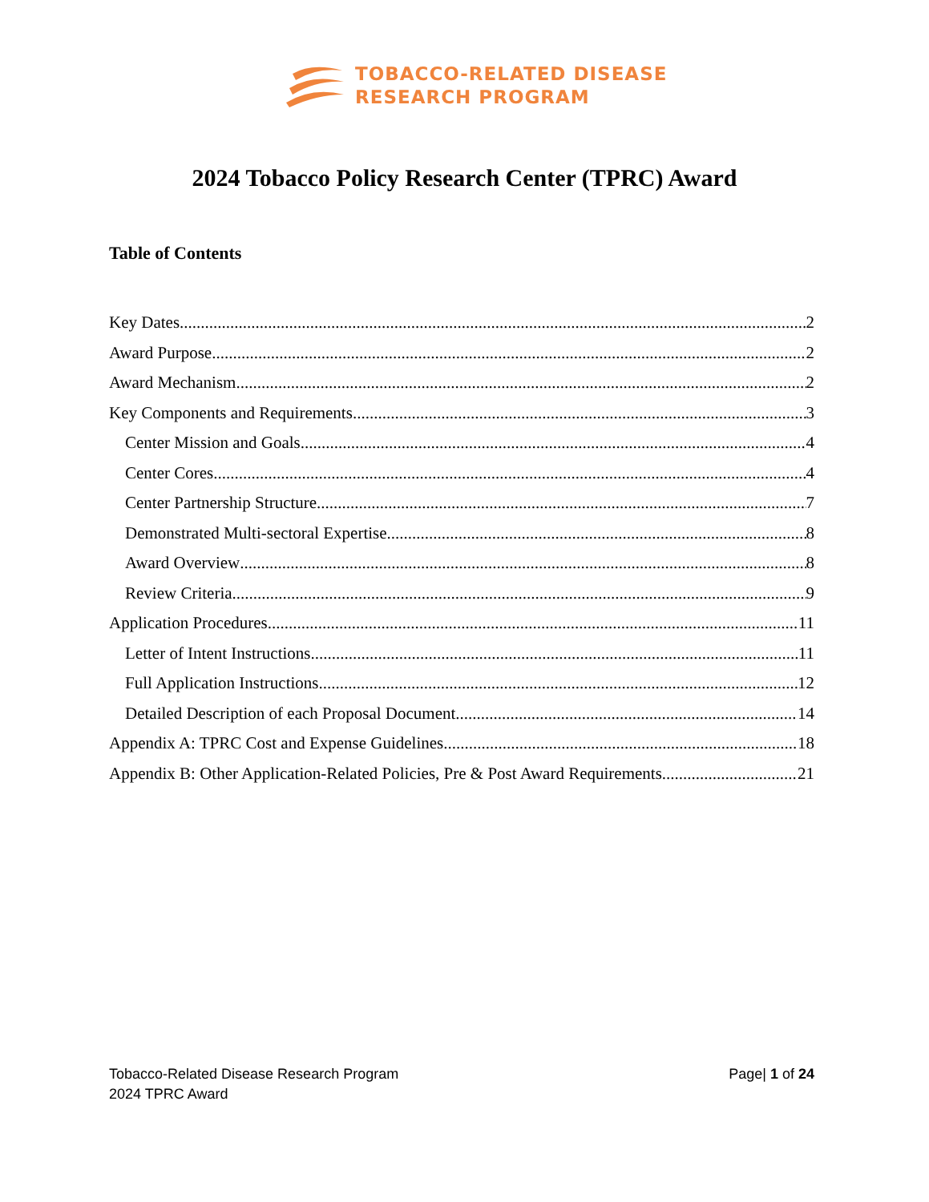TOBACCO-RELATED DISEASE
RESEARCH PROGRAM
2024 Tobacco Policy Research Center (TPRC) Award
Table of Contents
Key Dates 2
Award Purpose 2
Award Mechanism 2
Key Components and Requirements 3
Center Mission and Goals 4
Center Cores 4
Center Partnership Structure 7
Demonstrated Multi-sectoral Expertise 8
Award Overview 8
Review Criteria 9
Application Procedures 11
Letter of Intent Instructions 11
Full Application Instructions 12
Detailed Description of each Proposal Document 14
Appendix A: TPRC Cost and Expense Guidelines 18
Appendix B: Other Application-Related Policies, Pre & Post Award Requirements 21
Tobacco-Related Disease Research Program
2024 TPRC Award
Page| 1 of 24